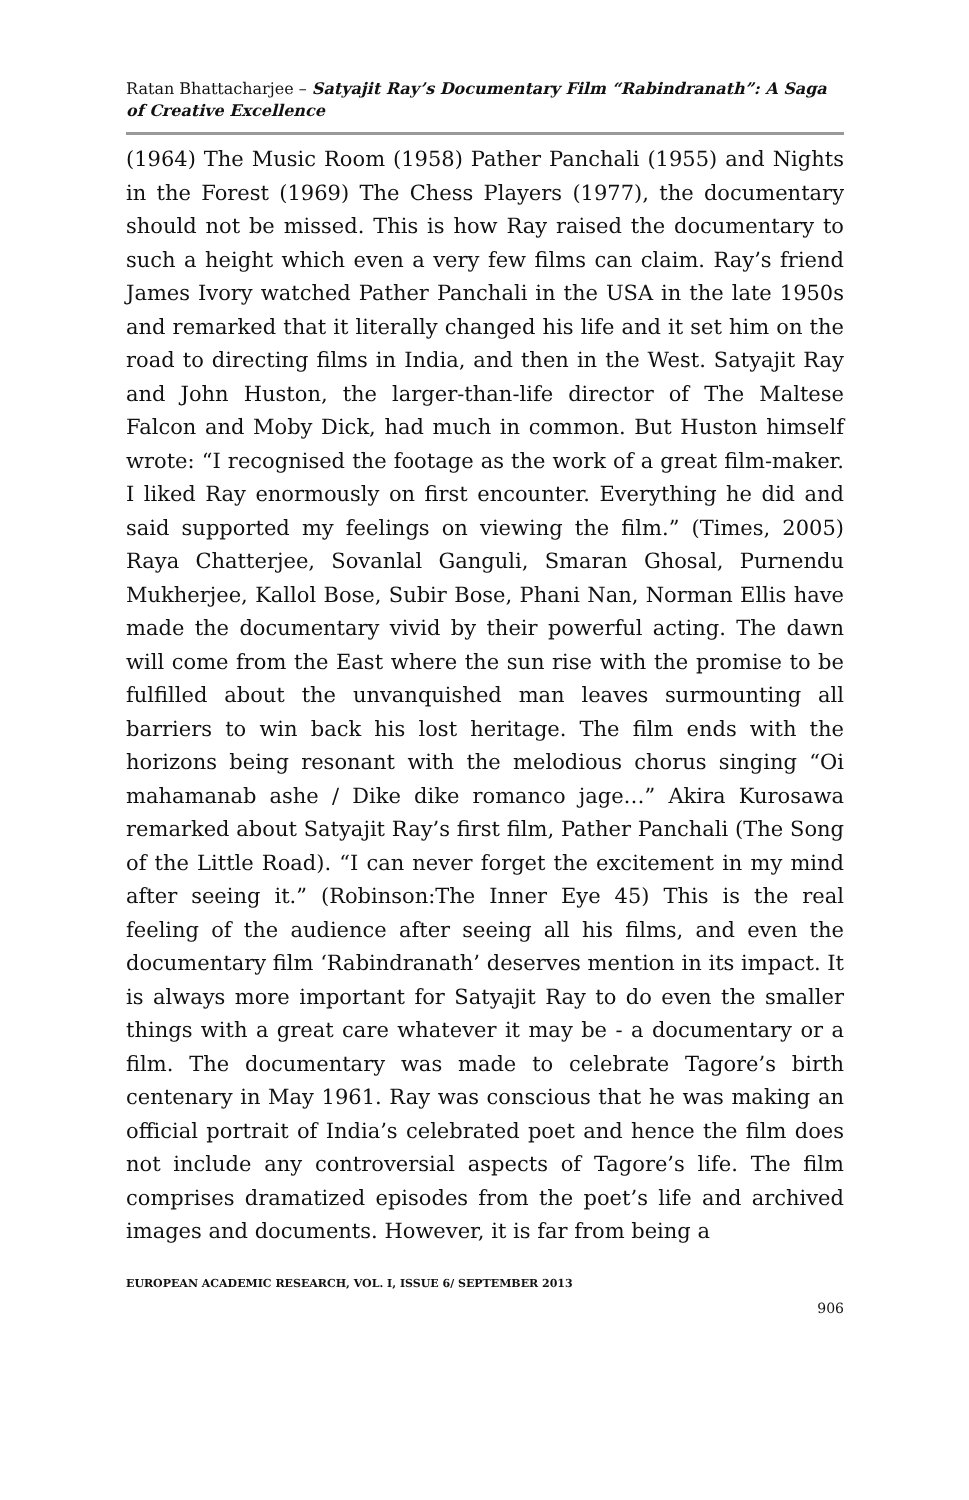Ratan Bhattacharjee – Satyajit Ray’s Documentary Film “Rabindranath”: A Saga of Creative Excellence
(1964) The Music Room (1958) Pather Panchali (1955) and Nights in the Forest (1969) The Chess Players (1977), the documentary should not be missed. This is how Ray raised the documentary to such a height which even a very few films can claim. Ray’s friend James Ivory watched Pather Panchali in the USA in the late 1950s and remarked that it literally changed his life and it set him on the road to directing films in India, and then in the West. Satyajit Ray and John Huston, the larger-than-life director of The Maltese Falcon and Moby Dick, had much in common. But Huston himself wrote: “I recognised the footage as the work of a great film-maker. I liked Ray enormously on first encounter. Everything he did and said supported my feelings on viewing the film.” (Times, 2005) Raya Chatterjee, Sovanlal Ganguli, Smaran Ghosal, Purnendu Mukherjee, Kallol Bose, Subir Bose, Phani Nan, Norman Ellis have made the documentary vivid by their powerful acting. The dawn will come from the East where the sun rise with the promise to be fulfilled about the unvanquished man leaves surmounting all barriers to win back his lost heritage. The film ends with the horizons being resonant with the melodious chorus singing “Oi mahamanab ashe / Dike dike romanco jage…” Akira Kurosawa remarked about Satyajit Ray’s first film, Pather Panchali (The Song of the Little Road). “I can never forget the excitement in my mind after seeing it.” (Robinson:The Inner Eye 45) This is the real feeling of the audience after seeing all his films, and even the documentary film ‘Rabindranath’ deserves mention in its impact. It is always more important for Satyajit Ray to do even the smaller things with a great care whatever it may be - a documentary or a film. The documentary was made to celebrate Tagore’s birth centenary in May 1961. Ray was conscious that he was making an official portrait of India’s celebrated poet and hence the film does not include any controversial aspects of Tagore’s life. The film comprises dramatized episodes from the poet’s life and archived images and documents. However, it is far from being a
EUROPEAN ACADEMIC RESEARCH, VOL. I, ISSUE 6/ SEPTEMBER 2013
906